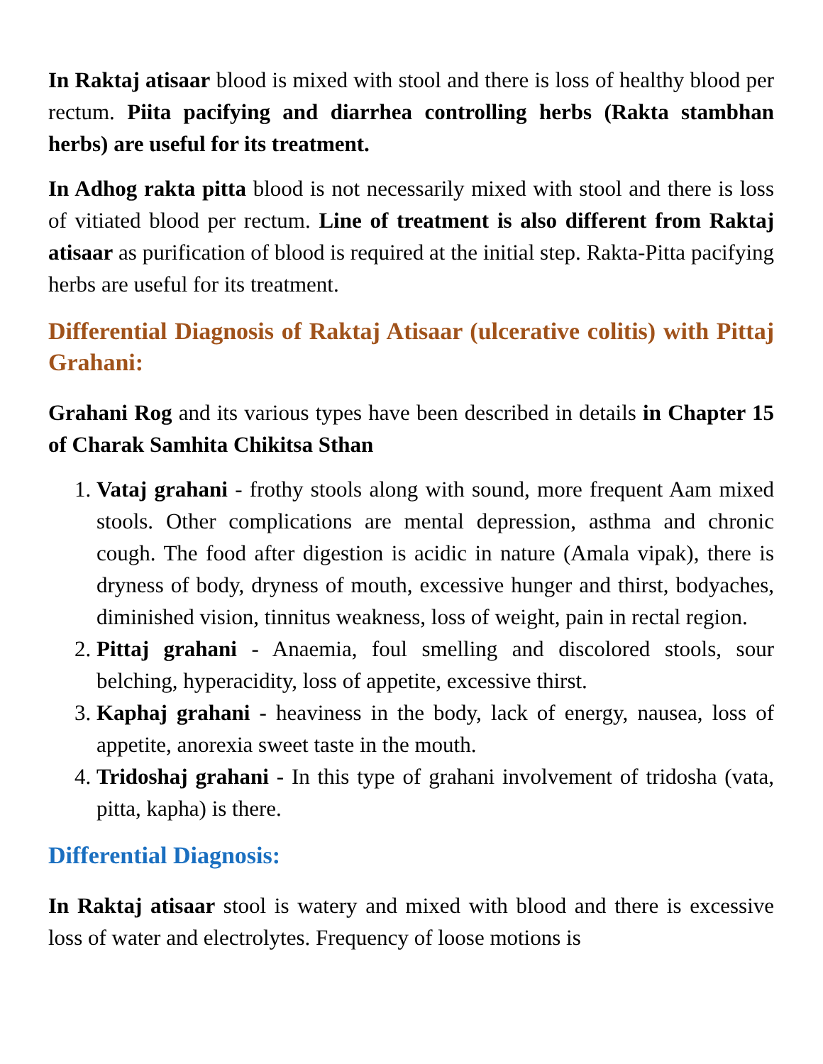In Raktaj atisaar blood is mixed with stool and there is loss of healthy blood per rectum. Piita pacifying and diarrhea controlling herbs (Rakta stambhan herbs) are useful for its treatment.
In Adhog rakta pitta blood is not necessarily mixed with stool and there is loss of vitiated blood per rectum. Line of treatment is also different from Raktaj atisaar as purification of blood is required at the initial step. Rakta-Pitta pacifying herbs are useful for its treatment.
Differential Diagnosis of Raktaj Atisaar (ulcerative colitis) with Pittaj Grahani:
Grahani Rog and its various types have been described in details in Chapter 15 of Charak Samhita Chikitsa Sthan
1. Vataj grahani - frothy stools along with sound, more frequent Aam mixed stools. Other complications are mental depression, asthma and chronic cough. The food after digestion is acidic in nature (Amala vipak), there is dryness of body, dryness of mouth, excessive hunger and thirst, bodyaches, diminished vision, tinnitus weakness, loss of weight, pain in rectal region.
2. Pittaj grahani - Anaemia, foul smelling and discolored stools, sour belching, hyperacidity, loss of appetite, excessive thirst.
3. Kaphaj grahani - heaviness in the body, lack of energy, nausea, loss of appetite, anorexia sweet taste in the mouth.
4. Tridoshaj grahani - In this type of grahani involvement of tridosha (vata, pitta, kapha) is there.
Differential Diagnosis:
In Raktaj atisaar stool is watery and mixed with blood and there is excessive loss of water and electrolytes. Frequency of loose motions is